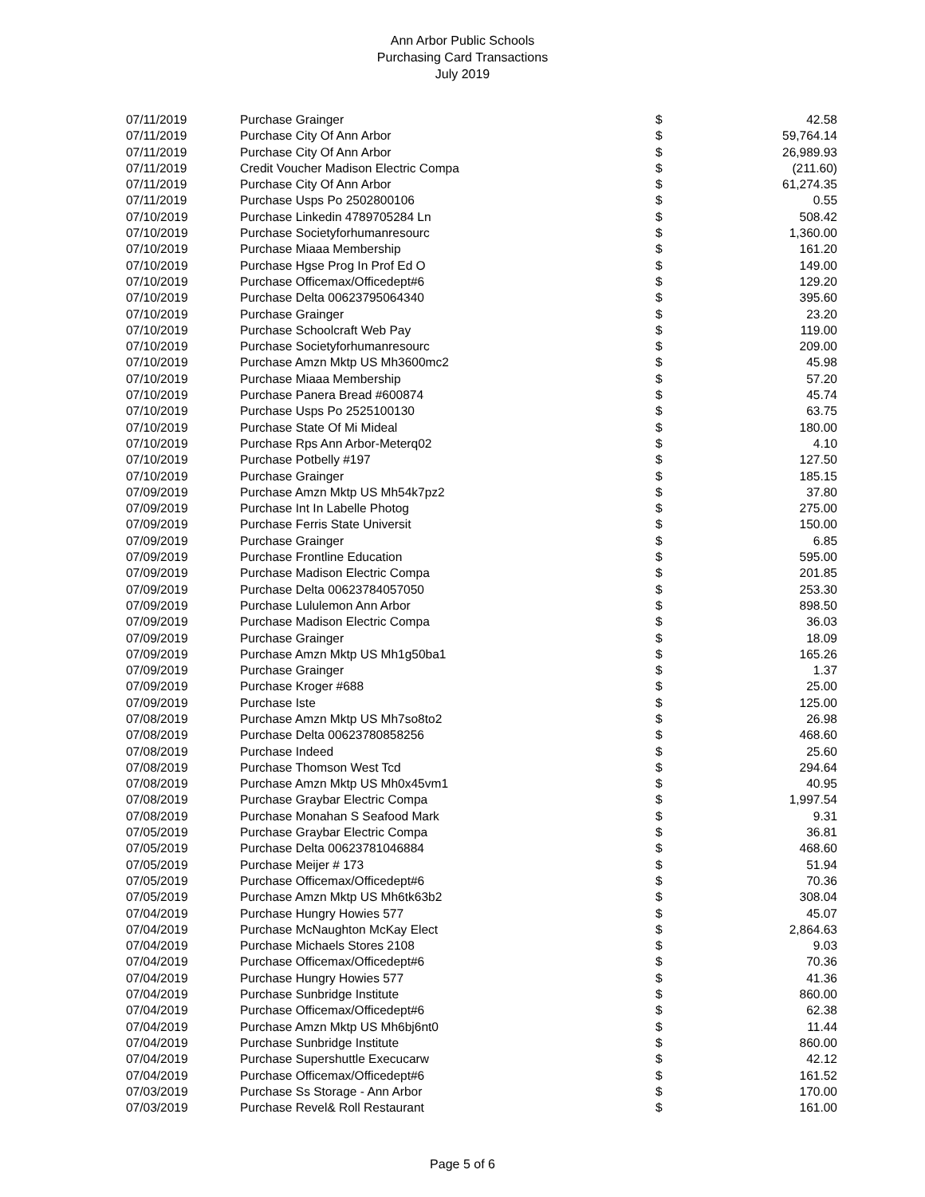Ann Arbor Public Schools
Purchasing Card Transactions
July 2019
| 07/11/2019 | Purchase Grainger | $ | 42.58 |
| 07/11/2019 | Purchase City Of Ann Arbor | $ | 59,764.14 |
| 07/11/2019 | Purchase City Of Ann Arbor | $ | 26,989.93 |
| 07/11/2019 | Credit Voucher Madison Electric Compa | $ | (211.60) |
| 07/11/2019 | Purchase City Of Ann Arbor | $ | 61,274.35 |
| 07/11/2019 | Purchase Usps Po 2502800106 | $ | 0.55 |
| 07/10/2019 | Purchase Linkedin 4789705284 Ln | $ | 508.42 |
| 07/10/2019 | Purchase Societyforhumanresourc | $ | 1,360.00 |
| 07/10/2019 | Purchase Miaaa Membership | $ | 161.20 |
| 07/10/2019 | Purchase Hgse Prog In Prof Ed O | $ | 149.00 |
| 07/10/2019 | Purchase Officemax/Officedept#6 | $ | 129.20 |
| 07/10/2019 | Purchase Delta 00623795064340 | $ | 395.60 |
| 07/10/2019 | Purchase Grainger | $ | 23.20 |
| 07/10/2019 | Purchase Schoolcraft Web Pay | $ | 119.00 |
| 07/10/2019 | Purchase Societyforhumanresourc | $ | 209.00 |
| 07/10/2019 | Purchase Amzn Mktp US Mh3600mc2 | $ | 45.98 |
| 07/10/2019 | Purchase Miaaa Membership | $ | 57.20 |
| 07/10/2019 | Purchase Panera Bread #600874 | $ | 45.74 |
| 07/10/2019 | Purchase Usps Po 2525100130 | $ | 63.75 |
| 07/10/2019 | Purchase State Of Mi Mideal | $ | 180.00 |
| 07/10/2019 | Purchase Rps Ann Arbor-Meterq02 | $ | 4.10 |
| 07/10/2019 | Purchase Potbelly #197 | $ | 127.50 |
| 07/10/2019 | Purchase Grainger | $ | 185.15 |
| 07/09/2019 | Purchase Amzn Mktp US Mh54k7pz2 | $ | 37.80 |
| 07/09/2019 | Purchase Int In Labelle Photog | $ | 275.00 |
| 07/09/2019 | Purchase Ferris State Universit | $ | 150.00 |
| 07/09/2019 | Purchase Grainger | $ | 6.85 |
| 07/09/2019 | Purchase Frontline Education | $ | 595.00 |
| 07/09/2019 | Purchase Madison Electric Compa | $ | 201.85 |
| 07/09/2019 | Purchase Delta 00623784057050 | $ | 253.30 |
| 07/09/2019 | Purchase Lululemon Ann Arbor | $ | 898.50 |
| 07/09/2019 | Purchase Madison Electric Compa | $ | 36.03 |
| 07/09/2019 | Purchase Grainger | $ | 18.09 |
| 07/09/2019 | Purchase Amzn Mktp US Mh1g50ba1 | $ | 165.26 |
| 07/09/2019 | Purchase Grainger | $ | 1.37 |
| 07/09/2019 | Purchase Kroger #688 | $ | 25.00 |
| 07/09/2019 | Purchase Iste | $ | 125.00 |
| 07/08/2019 | Purchase Amzn Mktp US Mh7so8to2 | $ | 26.98 |
| 07/08/2019 | Purchase Delta 00623780858256 | $ | 468.60 |
| 07/08/2019 | Purchase Indeed | $ | 25.60 |
| 07/08/2019 | Purchase Thomson West Tcd | $ | 294.64 |
| 07/08/2019 | Purchase Amzn Mktp US Mh0x45vm1 | $ | 40.95 |
| 07/08/2019 | Purchase Graybar Electric Compa | $ | 1,997.54 |
| 07/08/2019 | Purchase Monahan S Seafood Mark | $ | 9.31 |
| 07/05/2019 | Purchase Graybar Electric Compa | $ | 36.81 |
| 07/05/2019 | Purchase Delta 00623781046884 | $ | 468.60 |
| 07/05/2019 | Purchase Meijer # 173 | $ | 51.94 |
| 07/05/2019 | Purchase Officemax/Officedept#6 | $ | 70.36 |
| 07/05/2019 | Purchase Amzn Mktp US Mh6tk63b2 | $ | 308.04 |
| 07/04/2019 | Purchase Hungry Howies 577 | $ | 45.07 |
| 07/04/2019 | Purchase McNaughton McKay Elect | $ | 2,864.63 |
| 07/04/2019 | Purchase Michaels Stores 2108 | $ | 9.03 |
| 07/04/2019 | Purchase Officemax/Officedept#6 | $ | 70.36 |
| 07/04/2019 | Purchase Hungry Howies 577 | $ | 41.36 |
| 07/04/2019 | Purchase Sunbridge Institute | $ | 860.00 |
| 07/04/2019 | Purchase Officemax/Officedept#6 | $ | 62.38 |
| 07/04/2019 | Purchase Amzn Mktp US Mh6bj6nt0 | $ | 11.44 |
| 07/04/2019 | Purchase Sunbridge Institute | $ | 860.00 |
| 07/04/2019 | Purchase Supershuttle Execucarw | $ | 42.12 |
| 07/04/2019 | Purchase Officemax/Officedept#6 | $ | 161.52 |
| 07/03/2019 | Purchase Ss Storage - Ann Arbor | $ | 170.00 |
| 07/03/2019 | Purchase Revel& Roll Restaurant | $ | 161.00 |
Page 5 of 6